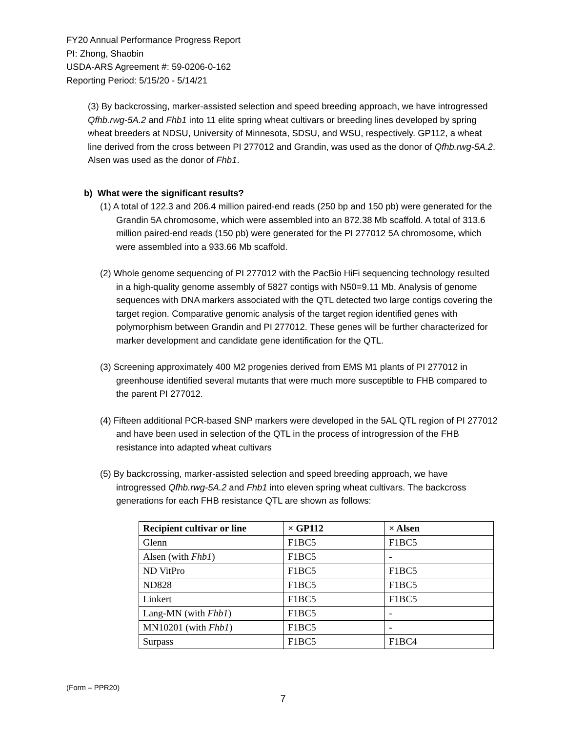FY20 Annual Performance Progress Report
PI: Zhong, Shaobin
USDA-ARS Agreement #: 59-0206-0-162
Reporting Period: 5/15/20 - 5/14/21
(3) By backcrossing, marker-assisted selection and speed breeding approach, we have introgressed Qfhb.rwg-5A.2 and Fhb1 into 11 elite spring wheat cultivars or breeding lines developed by spring wheat breeders at NDSU, University of Minnesota, SDSU, and WSU, respectively. GP112, a wheat line derived from the cross between PI 277012 and Grandin, was used as the donor of Qfhb.rwg-5A.2. Alsen was used as the donor of Fhb1.
b) What were the significant results?
(1) A total of 122.3 and 206.4 million paired-end reads (250 bp and 150 pb) were generated for the Grandin 5A chromosome, which were assembled into an 872.38 Mb scaffold. A total of 313.6 million paired-end reads (150 pb) were generated for the PI 277012 5A chromosome, which were assembled into a 933.66 Mb scaffold.
(2) Whole genome sequencing of PI 277012 with the PacBio HiFi sequencing technology resulted in a high-quality genome assembly of 5827 contigs with N50=9.11 Mb. Analysis of genome sequences with DNA markers associated with the QTL detected two large contigs covering the target region. Comparative genomic analysis of the target region identified genes with polymorphism between Grandin and PI 277012. These genes will be further characterized for marker development and candidate gene identification for the QTL.
(3) Screening approximately 400 M2 progenies derived from EMS M1 plants of PI 277012 in greenhouse identified several mutants that were much more susceptible to FHB compared to the parent PI 277012.
(4) Fifteen additional PCR-based SNP markers were developed in the 5AL QTL region of PI 277012 and have been used in selection of the QTL in the process of introgression of the FHB resistance into adapted wheat cultivars
(5) By backcrossing, marker-assisted selection and speed breeding approach, we have introgressed Qfhb.rwg-5A.2 and Fhb1 into eleven spring wheat cultivars. The backcross generations for each FHB resistance QTL are shown as follows:
| Recipient cultivar or line | × GP112 | × Alsen |
| --- | --- | --- |
| Glenn | F1BC5 | F1BC5 |
| Alsen (with Fhb1 ) | F1BC5 | - |
| ND VitPro | F1BC5 | F1BC5 |
| ND828 | F1BC5 | F1BC5 |
| Linkert | F1BC5 | F1BC5 |
| Lang-MN (with Fhb1 ) | F1BC5 | - |
| MN10201 (with Fhb1 ) | F1BC5 | - |
| Surpass | F1BC5 | F1BC4 |
(Form – PPR20)
7